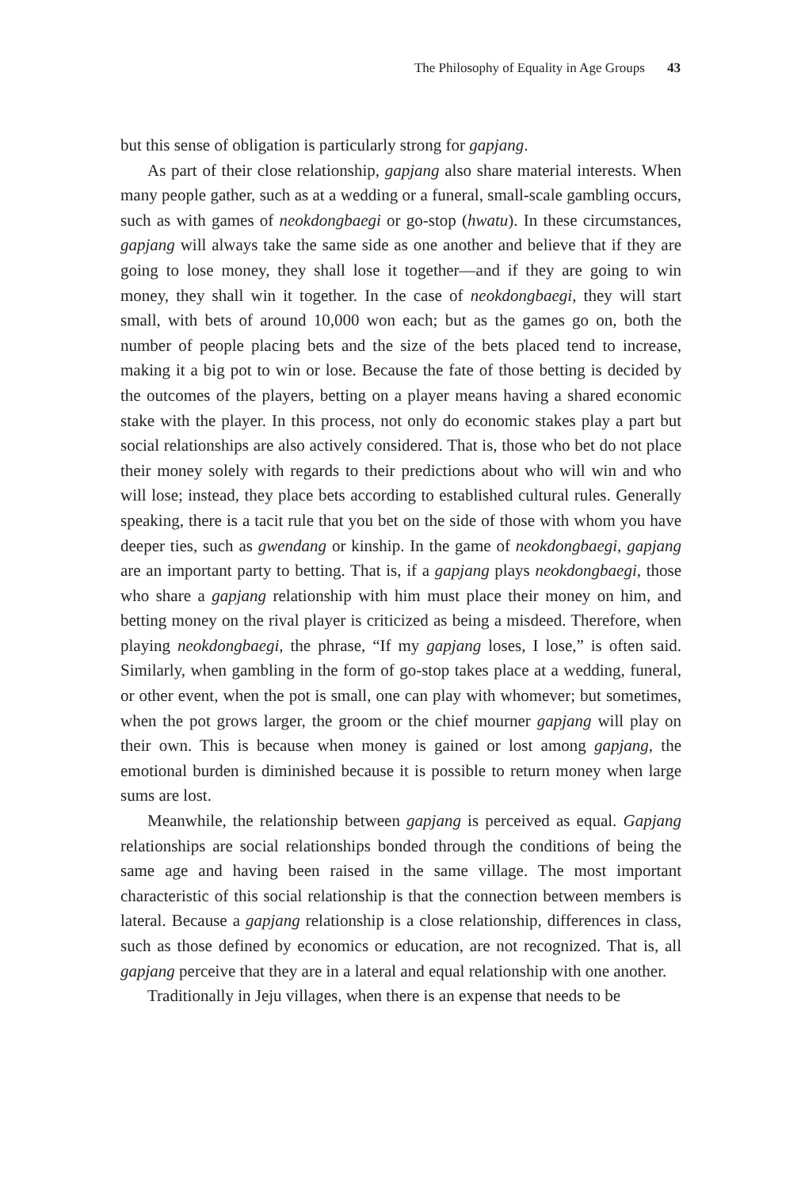The Philosophy of Equality in Age Groups 43
but this sense of obligation is particularly strong for gapjang.
As part of their close relationship, gapjang also share material interests. When many people gather, such as at a wedding or a funeral, small-scale gambling occurs, such as with games of neokdongbaegi or go-stop (hwatu). In these circumstances, gapjang will always take the same side as one another and believe that if they are going to lose money, they shall lose it together—and if they are going to win money, they shall win it together. In the case of neokdongbaegi, they will start small, with bets of around 10,000 won each; but as the games go on, both the number of people placing bets and the size of the bets placed tend to increase, making it a big pot to win or lose. Because the fate of those betting is decided by the outcomes of the players, betting on a player means having a shared economic stake with the player. In this process, not only do economic stakes play a part but social relationships are also actively considered. That is, those who bet do not place their money solely with regards to their predictions about who will win and who will lose; instead, they place bets according to established cultural rules. Generally speaking, there is a tacit rule that you bet on the side of those with whom you have deeper ties, such as gwendang or kinship. In the game of neokdongbaegi, gapjang are an important party to betting. That is, if a gapjang plays neokdongbaegi, those who share a gapjang relationship with him must place their money on him, and betting money on the rival player is criticized as being a misdeed. Therefore, when playing neokdongbaegi, the phrase, “If my gapjang loses, I lose,” is often said. Similarly, when gambling in the form of go-stop takes place at a wedding, funeral, or other event, when the pot is small, one can play with whomever; but sometimes, when the pot grows larger, the groom or the chief mourner gapjang will play on their own. This is because when money is gained or lost among gapjang, the emotional burden is diminished because it is possible to return money when large sums are lost.
Meanwhile, the relationship between gapjang is perceived as equal. Gapjang relationships are social relationships bonded through the conditions of being the same age and having been raised in the same village. The most important characteristic of this social relationship is that the connection between members is lateral. Because a gapjang relationship is a close relationship, differences in class, such as those defined by economics or education, are not recognized. That is, all gapjang perceive that they are in a lateral and equal relationship with one another.
Traditionally in Jeju villages, when there is an expense that needs to be